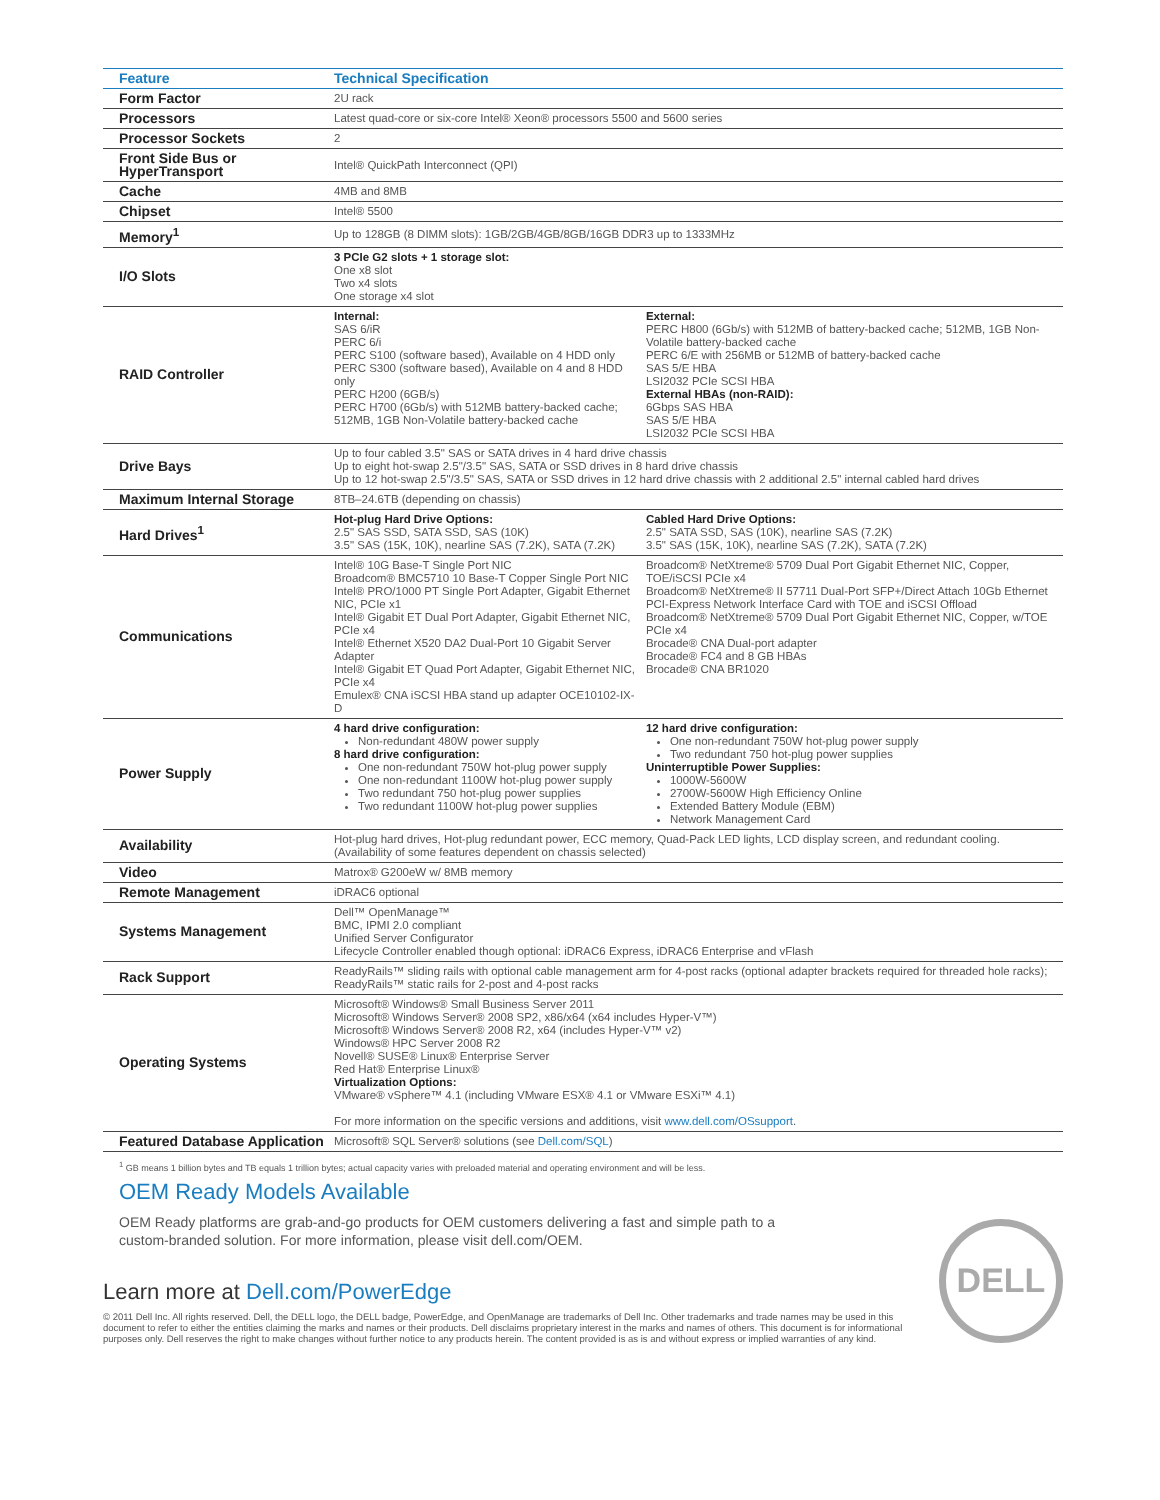| Feature | Technical Specification | |
| --- | --- | --- |
| Form Factor | 2U rack | |
| Processors | Latest quad-core or six-core Intel® Xeon® processors 5500 and 5600 series | |
| Processor Sockets | 2 | |
| Front Side Bus or HyperTransport | Intel® QuickPath Interconnect (QPI) | |
| Cache | 4MB and 8MB | |
| Chipset | Intel® 5500 | |
| Memory<sup>1</sup> | Up to 128GB (8 DIMM slots): 1GB/2GB/4GB/8GB/16GB DDR3 up to 1333MHz | |
| I/O Slots | 3 PCIe G2 slots + 1 storage slot: One x8 slot Two x4 slots One storage x4 slot | |
| RAID Controller | Internal: SAS 6/iR PERC 6/i PERC S100 (software based), Available on 4 HDD only PERC S300 (software based), Available on 4 and 8 HDD only PERC H200 (6GB/s) PERC H700 (6Gb/s) with 512MB battery-backed cache; 512MB, 1GB Non-Volatile battery-backed cache | External: PERC H800 (6Gb/s) with 512MB of battery-backed cache; 512MB, 1GB Non-Volatile battery-backed cache PERC 6/E with 256MB or 512MB of battery-backed cache SAS 5/E HBA LSI2032 PCIe SCSI HBA External HBAs (non-RAID): 6Gbps SAS HBA SAS 5/E HBA LSI2032 PCIe SCSI HBA |
| Drive Bays | Up to four cabled 3.5" SAS or SATA drives in 4 hard drive chassis Up to eight hot-swap 2.5"/3.5" SAS, SATA or SSD drives in 8 hard drive chassis Up to 12 hot-swap 2.5"/3.5" SAS, SATA or SSD drives in 12 hard drive chassis with 2 additional 2.5" internal cabled hard drives | |
| Maximum Internal Storage | 8TB–24.6TB (depending on chassis) | |
| Hard Drives<sup>1</sup> | Hot-plug Hard Drive Options: 2.5" SAS SSD, SATA SSD, SAS (10K) 3.5" SAS (15K, 10K), nearline SAS (7.2K), SATA (7.2K) | Cabled Hard Drive Options: 2.5" SATA SSD, SAS (10K), nearline SAS (7.2K) 3.5" SAS (15K, 10K), nearline SAS (7.2K), SATA (7.2K) |
| Communications | Intel® 10G Base-T Single Port NIC Broadcom® BMC5710 10 Base-T Copper Single Port NIC Intel® PRO/1000 PT Single Port Adapter, Gigabit Ethernet NIC, PCIe x1 Intel® Gigabit ET Dual Port Adapter, Gigabit Ethernet NIC, PCIe x4 Intel® Ethernet X520 DA2 Dual-Port 10 Gigabit Server Adapter Intel® Gigabit ET Quad Port Adapter, Gigabit Ethernet NIC, PCIe x4 Emulex® CNA iSCSI HBA stand up adapter OCE10102-IX-D | Broadcom® NetXtreme® 5709 Dual Port Gigabit Ethernet NIC, Copper, TOE/iSCSI PCIe x4 Broadcom® NetXtreme® II 57711 Dual-Port SFP+/Direct Attach 10Gb Ethernet PCI-Express Network Interface Card with TOE and iSCSI Offload Broadcom® NetXtreme® 5709 Dual Port Gigabit Ethernet NIC, Copper, w/TOE PCIe x4 Brocade® CNA Dual-port adapter Brocade® FC4 and 8 GB HBAs Brocade® CNA BR1020 |
| Power Supply | 4 hard drive configuration: Non-redundant 480W power supply 8 hard drive configuration: One non-redundant 750W hot-plug power supply One non-redundant 1100W hot-plug power supply Two redundant 750 hot-plug power supplies Two redundant 1100W hot-plug power supplies | 12 hard drive configuration: One non-redundant 750W hot-plug power supply Two redundant 750 hot-plug power supplies Uninterruptible Power Supplies: 1000W-5600W 2700W-5600W High Efficiency Online Extended Battery Module (EBM) Network Management Card |
| Availability | Hot-plug hard drives, Hot-plug redundant power, ECC memory, Quad-Pack LED lights, LCD display screen, and redundant cooling. (Availability of some features dependent on chassis selected) | |
| Video | Matrox® G200eW w/ 8MB memory | |
| Remote Management | iDRAC6 optional | |
| Systems Management | Dell™ OpenManage™ BMC, IPMI 2.0 compliant Unified Server Configurator Lifecycle Controller enabled though optional: iDRAC6 Express, iDRAC6 Enterprise and vFlash | |
| Rack Support | ReadyRails™ sliding rails with optional cable management arm for 4-post racks (optional adapter brackets required for threaded hole racks); ReadyRails™ static rails for 2-post and 4-post racks | |
| Operating Systems | Microsoft® Windows® Small Business Server 2011 Microsoft® Windows Server® 2008 SP2, x86/x64 (x64 includes Hyper-V™) Microsoft® Windows Server® 2008 R2, x64 (includes Hyper-V™ v2) Windows® HPC Server 2008 R2 Novell® SUSE® Linux® Enterprise Server Red Hat® Enterprise Linux® Virtualization Options: VMware® vSphere™ 4.1 (including VMware ESX® 4.1 or VMware ESXi™ 4.1) For more information on the specific versions and additions, visit www.dell.com/OSsupport . | |
| Featured Database Application | Microsoft® SQL Server® solutions (see Dell.com/SQL ) | |
<sup>1</sup> GB means 1 billion bytes and TB equals 1 trillion bytes; actual capacity varies with preloaded material and operating environment and will be less.
OEM Ready Models Available
OEM Ready platforms are grab-and-go products for OEM customers delivering a fast and simple path to a custom-branded solution. For more information, please visit dell.com/OEM.
Learn more at Dell.com/PowerEdge
© 2011 Dell Inc. All rights reserved. Dell, the DELL logo, the DELL badge, PowerEdge, and OpenManage are trademarks of Dell Inc. Other trademarks and trade names may be used in this document to refer to either the entities claiming the marks and names or their products. Dell disclaims proprietary interest in the marks and names of others. This document is for informational purposes only. Dell reserves the right to make changes without further notice to any products herein. The content provided is as is and without express or implied warranties of any kind.
DELL